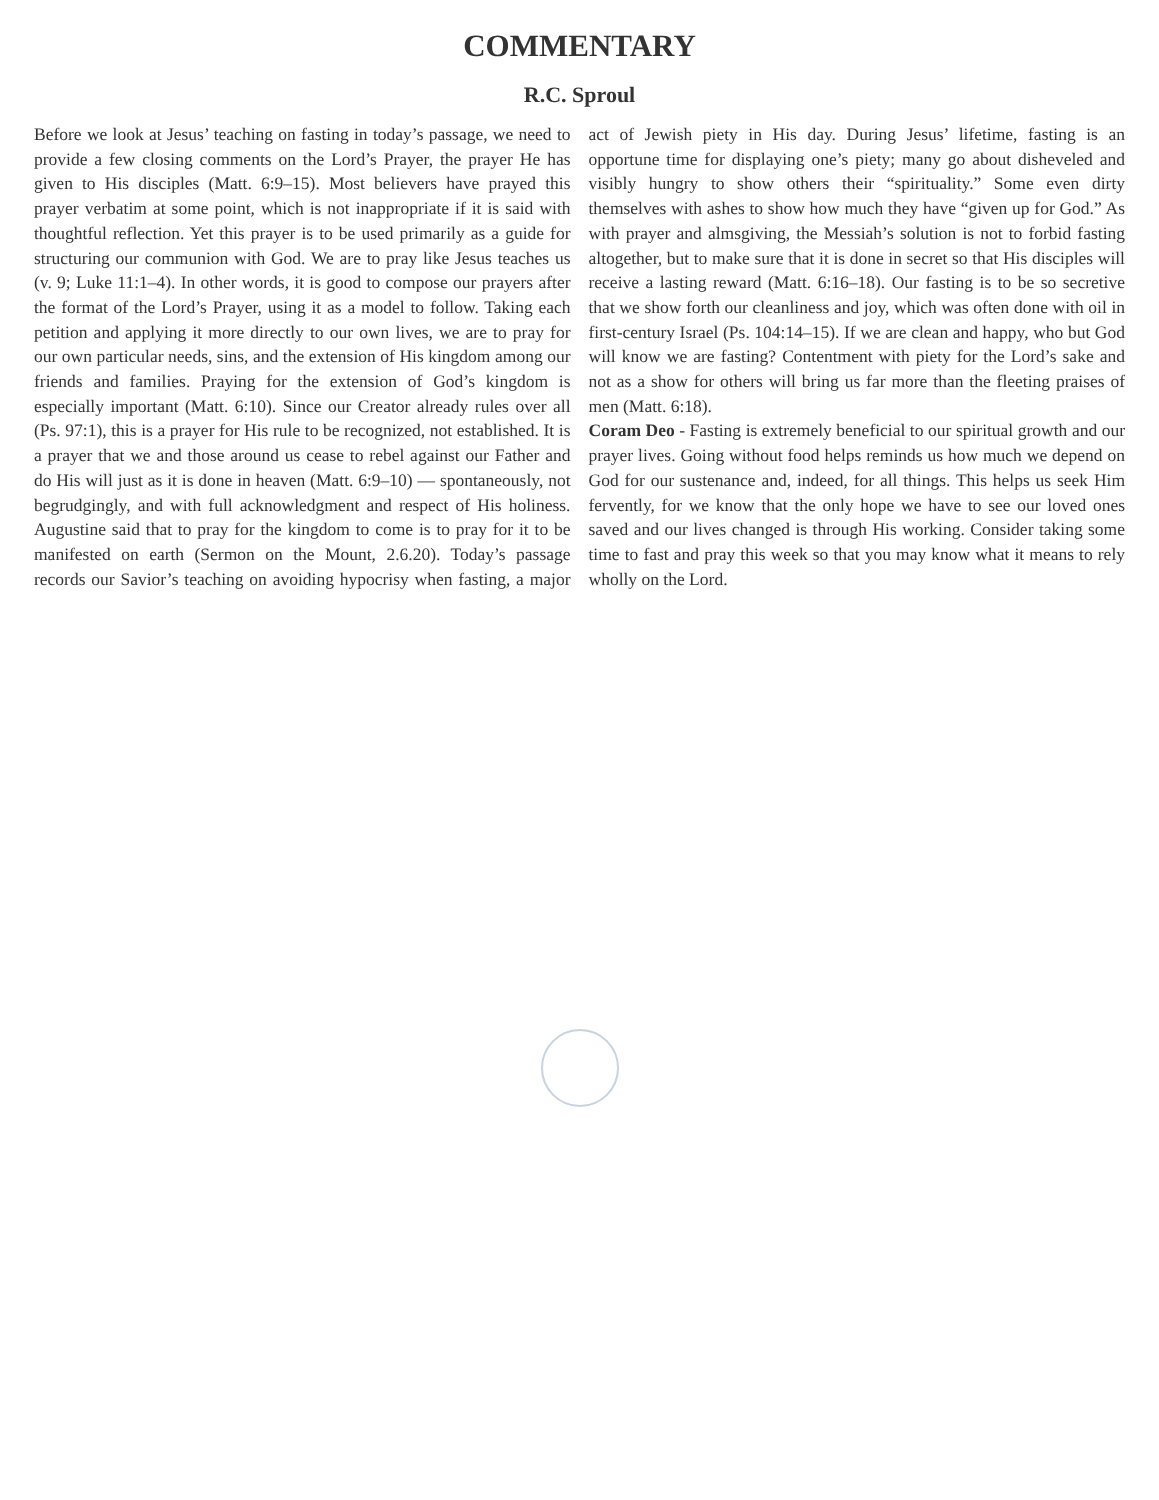COMMENTARY
R.C. Sproul
Before we look at Jesus’ teaching on fasting in today’s passage, we need to provide a few closing comments on the Lord’s Prayer, the prayer He has given to His disciples (Matt. 6:9–15). Most believers have prayed this prayer verbatim at some point, which is not inappropriate if it is said with thoughtful reflection. Yet this prayer is to be used primarily as a guide for structuring our communion with God. We are to pray like Jesus teaches us (v. 9; Luke 11:1–4). In other words, it is good to compose our prayers after the format of the Lord’s Prayer, using it as a model to follow. Taking each petition and applying it more directly to our own lives, we are to pray for our own particular needs, sins, and the extension of His kingdom among our friends and families. Praying for the extension of God’s kingdom is especially important (Matt. 6:10). Since our Creator already rules over all (Ps. 97:1), this is a prayer for His rule to be recognized, not established. It is a prayer that we and those around us cease to rebel against our Father and do His will just as it is done in heaven (Matt. 6:9–10) — spontaneously, not begrudgingly, and with full acknowledgment and respect of His holiness. Augustine said that to pray for the kingdom to come is to pray for it to be manifested on earth (Sermon on the Mount, 2.6.20). Today’s passage records our Savior’s teaching on avoiding hypocrisy when fasting, a major act of Jewish piety in His day. During Jesus’ lifetime, fasting is an opportune time for displaying one’s piety; many go about disheveled and visibly hungry to show others their “spirituality.” Some even dirty themselves with ashes to show how much they have “given up for God.” As with prayer and almsgiving, the Messiah’s solution is not to forbid fasting altogether, but to make sure that it is done in secret so that His disciples will receive a lasting reward (Matt. 6:16–18). Our fasting is to be so secretive that we show forth our cleanliness and joy, which was often done with oil in first-century Israel (Ps. 104:14–15). If we are clean and happy, who but God will know we are fasting? Contentment with piety for the Lord’s sake and not as a show for others will bring us far more than the fleeting praises of men (Matt. 6:18).
Coram Deo - Fasting is extremely beneficial to our spiritual growth and our prayer lives. Going without food helps reminds us how much we depend on God for our sustenance and, indeed, for all things. This helps us seek Him fervently, for we know that the only hope we have to see our loved ones saved and our lives changed is through His working. Consider taking some time to fast and pray this week so that you may know what it means to rely wholly on the Lord.